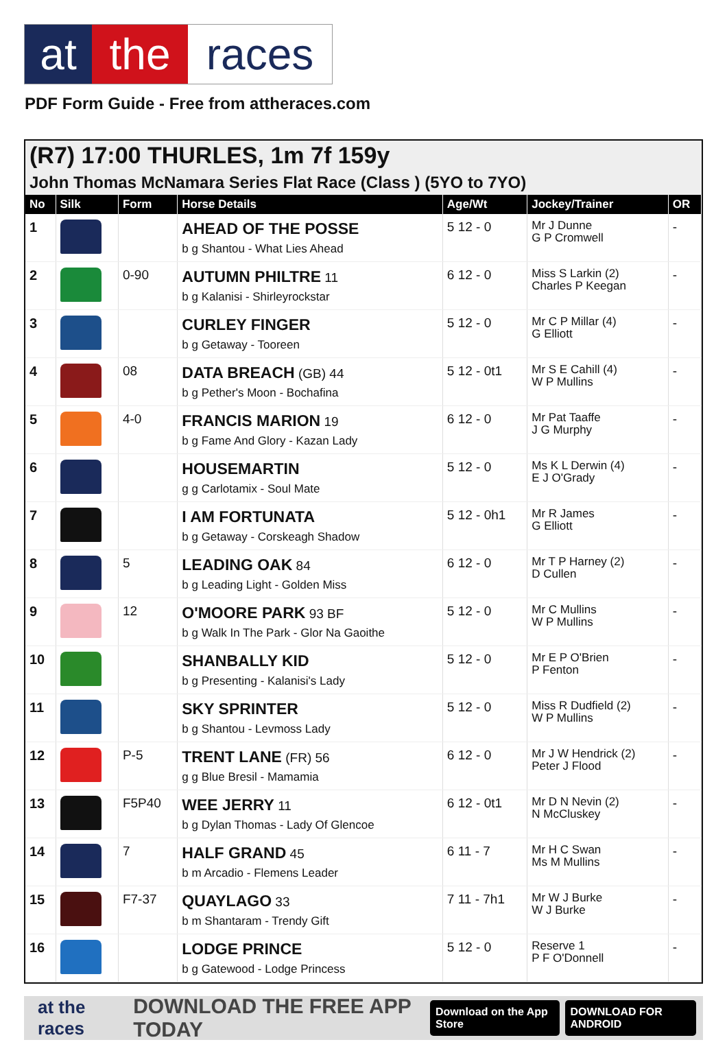at the races
PDF Form Guide - Free from attheraces.com
(R7) 17:00 THURLES, 1m 7f 159y
John Thomas McNamara Series Flat Race (Class ) (5YO to 7YO)
| No | Silk | Form | Horse Details | Age/Wt | Jockey/Trainer | OR |
| --- | --- | --- | --- | --- | --- | --- |
| 1 | | | AHEAD OF THE POSSE b g Shantou - What Lies Ahead | 5 12 - 0 | Mr J Dunne G P Cromwell | - |
| 2 | | 0-90 | AUTUMN PHILTRE 11 b g Kalanisi - Shirleyrockstar | 6 12 - 0 | Miss S Larkin (2) Charles P Keegan | - |
| 3 | | | CURLEY FINGER b g Getaway - Tooreen | 5 12 - 0 | Mr C P Millar (4) G Elliott | - |
| 4 | | 08 | DATA BREACH (GB) 44 b g Pether's Moon - Bochafina | 5 12 - 0t1 | Mr S E Cahill (4) W P Mullins | - |
| 5 | | 4-0 | FRANCIS MARION 19 b g Fame And Glory - Kazan Lady | 6 12 - 0 | Mr Pat Taaffe J G Murphy | - |
| 6 | | | HOUSEMARTIN g g Carlotamix - Soul Mate | 5 12 - 0 | Ms K L Derwin (4) E J O'Grady | - |
| 7 | | | I AM FORTUNATA b g Getaway - Corskeagh Shadow | 5 12 - 0h1 | Mr R James G Elliott | - |
| 8 | | 5 | LEADING OAK 84 b g Leading Light - Golden Miss | 6 12 - 0 | Mr T P Harney (2) D Cullen | - |
| 9 | | 12 | O'MOORE PARK 93 BF b g Walk In The Park - Glor Na Gaoithe | 5 12 - 0 | Mr C Mullins W P Mullins | - |
| 10 | | | SHANBALLY KID b g Presenting - Kalanisi's Lady | 5 12 - 0 | Mr E P O'Brien P Fenton | - |
| 11 | | | SKY SPRINTER b g Shantou - Levmoss Lady | 5 12 - 0 | Miss R Dudfield (2) W P Mullins | - |
| 12 | | P-5 | TRENT LANE (FR) 56 g g Blue Bresil - Mamamia | 6 12 - 0 | Mr J W Hendrick (2) Peter J Flood | - |
| 13 | | F5P40 | WEE JERRY 11 b g Dylan Thomas - Lady Of Glencoe | 6 12 - 0t1 | Mr D N Nevin (2) N McCluskey | - |
| 14 | | 7 | HALF GRAND 45 b m Arcadio - Flemens Leader | 6 11 - 7 | Mr H C Swan Ms M Mullins | - |
| 15 | | F7-37 | QUAYLAGO 33 b m Shantaram - Trendy Gift | 7 11 - 7h1 | Mr W J Burke W J Burke | - |
| 16 | | | LODGE PRINCE b g Gatewood - Lodge Princess | 5 12 - 0 | Reserve 1 P F O'Donnell | - |
at the races DOWNLOAD THE FREE APP TODAY Download on the App Store DOWNLOAD FOR ANDROID